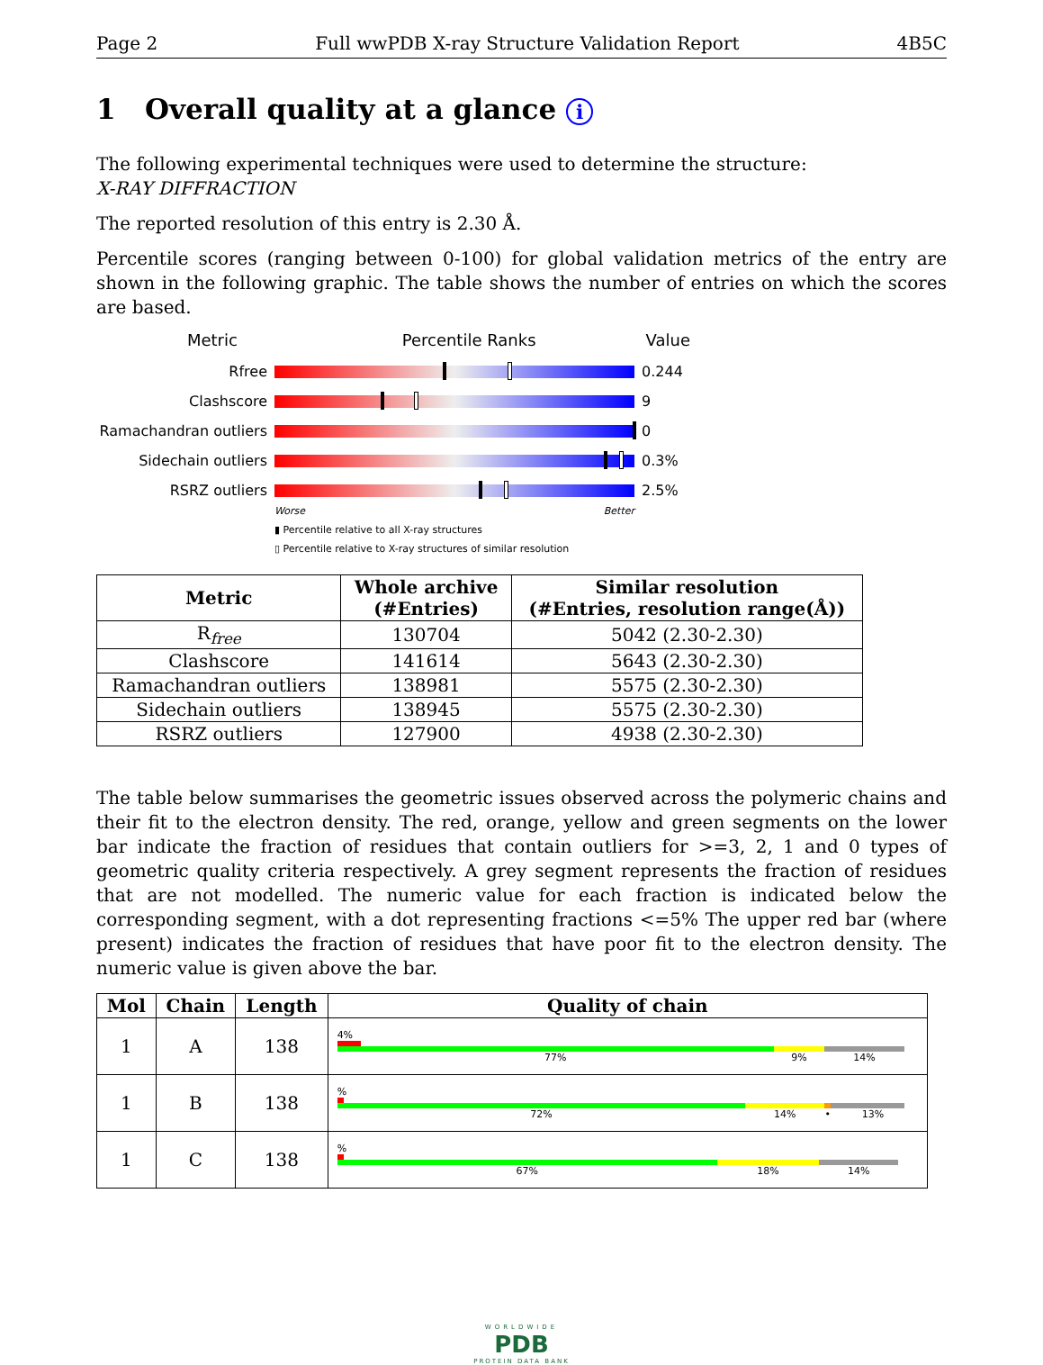Page 2 Full wwPDB X-ray Structure Validation Report 4B5C
1 Overall quality at a glance i
The following experimental techniques were used to determine the structure:
X-RAY DIFFRACTION
The reported resolution of this entry is 2.30 Å.
Percentile scores (ranging between 0-100) for global validation metrics of the entry are shown in the following graphic. The table shows the number of entries on which the scores are based.
Metric Percentile Ranks Value
Rfree 0.244
Clashscore 9
Ramachandran outliers
0
Sidechain outliers 0.3%
RSRZ outliers 2.5%
Worse Better
▮ Percentile relative to all X-ray structures
▯ Percentile relative to X-ray structures of similar resolution
| Metric | Whole archive (#Entries) | Similar resolution (#Entries, resolution range(Å)) |
| --- | --- | --- |
| R<sub>free</sub> | 130704 | 5042 (2.30-2.30) |
| Clashscore | 141614 | 5643 (2.30-2.30) |
| Ramachandran outliers | 138981 | 5575 (2.30-2.30) |
| Sidechain outliers | 138945 | 5575 (2.30-2.30) |
| RSRZ outliers | 127900 | 4938 (2.30-2.30) |
The table below summarises the geometric issues observed across the polymeric chains and their fit to the electron density. The red, orange, yellow and green segments on the lower bar indicate the fraction of residues that contain outliers for >=3, 2, 1 and 0 types of geometric quality criteria respectively. A grey segment represents the fraction of residues that are not modelled. The numeric value for each fraction is indicated below the corresponding segment, with a dot representing fractions <=5% The upper red bar (where present) indicates the fraction of residues that have poor fit to the electron density. The numeric value is given above the bar.
| Mol | Chain | Length | Quality of chain |
| --- | --- | --- | --- |
| 1 | A | 138 | 4% 77% 9% 14% |
| 1 | B | 138 | % 72% 14% • 13% |
| 1 | C | 138 | % 67% 18% 14% |
WORLDWIDE
PDB
PROTEIN DATA BANK